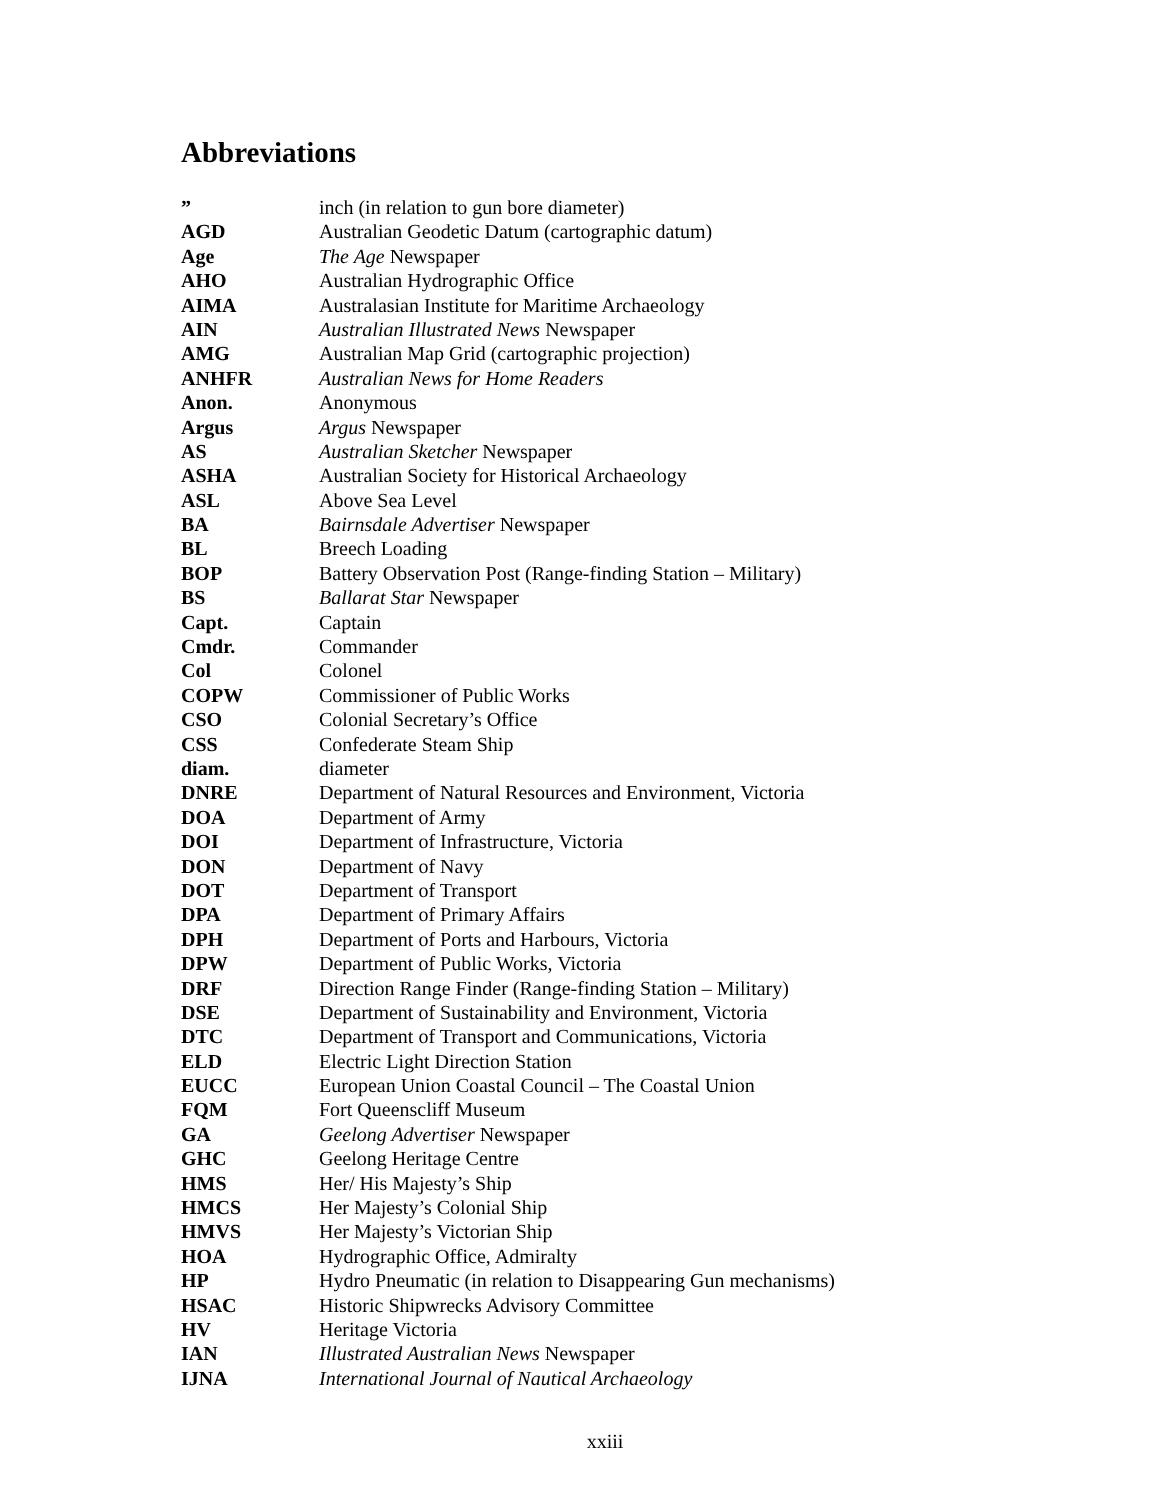Abbreviations
| ” | inch (in relation to gun bore diameter) |
| AGD | Australian Geodetic Datum (cartographic datum) |
| Age | The Age Newspaper |
| AHO | Australian Hydrographic Office |
| AIMA | Australasian Institute for Maritime Archaeology |
| AIN | Australian Illustrated News Newspaper |
| AMG | Australian Map Grid (cartographic projection) |
| ANHFR | Australian News for Home Readers |
| Anon. | Anonymous |
| Argus | Argus Newspaper |
| AS | Australian Sketcher Newspaper |
| ASHA | Australian Society for Historical Archaeology |
| ASL | Above Sea Level |
| BA | Bairnsdale Advertiser Newspaper |
| BL | Breech Loading |
| BOP | Battery Observation Post (Range-finding Station – Military) |
| BS | Ballarat Star Newspaper |
| Capt. | Captain |
| Cmdr. | Commander |
| Col | Colonel |
| COPW | Commissioner of Public Works |
| CSO | Colonial Secretary’s Office |
| CSS | Confederate Steam Ship |
| diam. | diameter |
| DNRE | Department of Natural Resources and Environment, Victoria |
| DOA | Department of Army |
| DOI | Department of Infrastructure, Victoria |
| DON | Department of Navy |
| DOT | Department of Transport |
| DPA | Department of Primary Affairs |
| DPH | Department of Ports and Harbours, Victoria |
| DPW | Department of Public Works, Victoria |
| DRF | Direction Range Finder (Range-finding Station – Military) |
| DSE | Department of Sustainability and Environment, Victoria |
| DTC | Department of Transport and Communications, Victoria |
| ELD | Electric Light Direction Station |
| EUCC | European Union Coastal Council – The Coastal Union |
| FQM | Fort Queenscliff Museum |
| GA | Geelong Advertiser Newspaper |
| GHC | Geelong Heritage Centre |
| HMS | Her/ His Majesty’s Ship |
| HMCS | Her Majesty’s Colonial Ship |
| HMVS | Her Majesty’s Victorian Ship |
| HOA | Hydrographic Office, Admiralty |
| HP | Hydro Pneumatic (in relation to Disappearing Gun mechanisms) |
| HSAC | Historic Shipwrecks Advisory Committee |
| HV | Heritage Victoria |
| IAN | Illustrated Australian News Newspaper |
| IJNA | International Journal of Nautical Archaeology |
xxiii